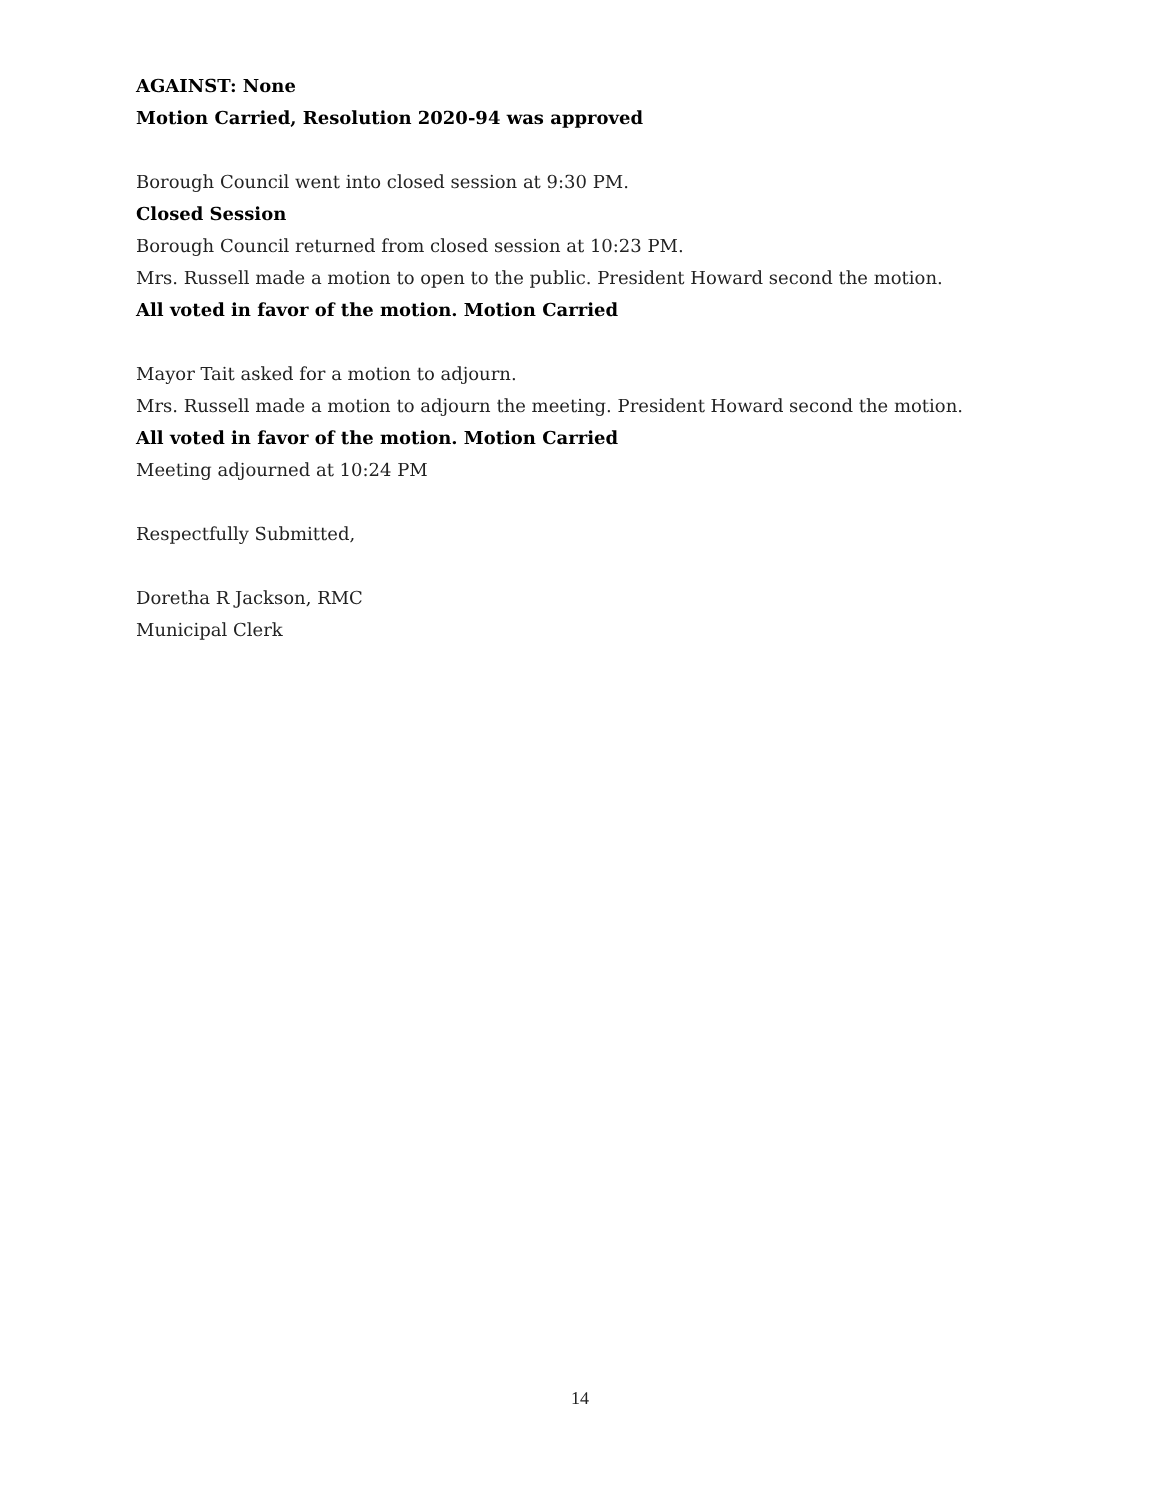AGAINST: None
Motion Carried, Resolution 2020-94 was approved
Borough Council went into closed session at 9:30 PM.
Closed Session
Borough Council returned from closed session at 10:23 PM.
Mrs. Russell made a motion to open to the public. President Howard second the motion.
All voted in favor of the motion. Motion Carried
Mayor Tait asked for a motion to adjourn.
Mrs. Russell made a motion to adjourn the meeting. President Howard second the motion.
All voted in favor of the motion. Motion Carried
Meeting adjourned at 10:24 PM
Respectfully Submitted,
Doretha R Jackson, RMC
Municipal Clerk
14